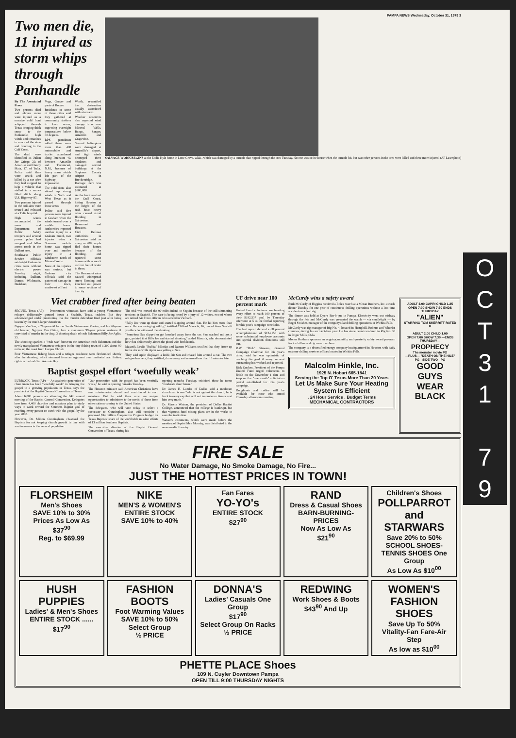PAMPA NEWS Wednesday, October 31, 1979 3
Two men die, 11 injured as storm whips through Panhandle
By The Associated Press
Two persons died and eleven more were injured as a massive cold front whipped through Texas bringing thick snow to the Panhandle, high winds and tornadoes to much of the state and flooding to the Gulf Coast.
The dead were identified as Julian Joe Gricqo, 29, of Amarillo and Danny Mata, 17, of Tulia. Police said they were struck and killed by a car after they had stopped to help a vehicle that stalled in a snow-filled ditch along U.S. Highway 87.
Two persons injured in the collision were treated and released at a Tulia hospital.
High winds accompanied the snow and Department of Public Safety troopers said several power poles had snapped and fallen across roads in the Dalhart area.
Southwest Public Service officials said eight Panhandle cities were without electric power Tuesday night, including Dalhart, Dumas, Wildorado, Bushland,
Vega, Gruver and parts of Borger.
Residents in some of those cities said they gathered at community shelters to keep warm, expecting overnight temperatures below 30 degrees.
DPS patrolmen added there were more than 400 automobiles and trucks abandoned along Interstate 40, between Amarillo and Tucumcari, N.M., because of heavy snow which left part of the highway impassable.
The cold front also stirred up strong winds in North and West Texas as it passed through those areas.
Police said five persons were injured in Graham when the winds turned over a mobile home. Authorities reported another injury in a Graham motel, two injuries when a Sherman mobile home was tipped over and another injury in a windstorm north of Mineral Wells.
None of the injuries was serious, but Graham city officials said the pattern of damage in their town, northwest of Fort
Worth, resembled the destruction usually associated with a tornado.
Weather observers also reported wind damage in or near Mineral Wells, Bangs, Sanger, Amarillo and Grapevine.
Several helicopters were damaged at Amarillo's airport, and high winds destroyed three airplanes and damaged several buildings at the Stephens County Airport in Breckenridge. Damage there was estimated at $500,000.
As the front reached the Gulf Coast, hitting Houston at the height of the rush hour, heavy rains caused street flooding in Galveston, Beaumont and Houston.
Civil Defense authorities in Galveston said as many as 200 people fled their homes because of the flooding, and reported some houses with as much as four feet of water in them.
The Beaumont rains caused widespread street flooding and knocked out power to some sections of the city.
SALVAGE WORK BEGINS at the Eddie Kyle home in Lone Grove, Okla., which was damaged by a tornado that ripped through the area Tuesday. No one was in the house when the tornado hit, but two other persons in the area were killed and three more injured. (AP Laserphoto)
Viet crabber fired after being beaten
SEGUIN, Texas (AP) — Prosecution witnesses have said a young Vietnamese refugee deliberately gunned down a Seadrift, Texas, crabber. But they acknowledged under questioning that the murder defendant fired just after being beaten by the much-larger American.
Nguyen Van Sau, a 21-year-old former South Vietnamese Marine, and his 20-year-old brother, Nguyen Van Chinh, face a maximum 99-year prison sentence if convicted of murder in the Aug. 3 shooting death of crab fisherman Billy Joe Aplin, 35.
The shooting sparked a "crab war" between the American crab fishermen and the newly-transplanted Vietnamese refugees in the tiny fishing town of 1,200 about 90 miles up the coast from Corpus Christi.
Four Vietnamese fishing boats and a refugee residence were firebombed shortly after the shooting, which stemmed from an argument over territorial crab fishing rights in the lush San Antonio Bay.
The trial was moved the 90 miles inland to Seguin because of the still-simmering tensions in Seadrift. The case is being heard by a jury of 12 whites, two of whom are retired Air Force officers who served in Vietnam.
"Billy Joe went up there and started slapping around Sau. He hit him more than once. He was swinging wildly," testified Clifford Masarik, 16, one of three Seadrift youths who witnessed the shooting.
"Somehow Sau slipped or got knocked away from the car. Sau reached and got a gun, pointed it at Billy Joe and started shooting," added Masarik, who demonstrated how Sau deliberately aimed the pistol with both hands.
Masarik, Leslie "Bubba" Mikolas and Damon Williams testified that they drove up to the docks while Aplin was yelling at Sau.
They said Aplin displayed a knife, hit Sau and chased him around a car. The two refugee brothers, they testified, drove away and returned less than 10 minutes later.
Baptist gospel effort ‘woefully weak’
LUBBOCK, Texas (AP) — An apathetic generation of churchmen has been "woefully weak" in bringing the gospel to a growing population in Texas, says the president of the Baptist General Convention of Texas.
About 6,000 persons are attending the 94th annual meeting of the Baptist General Convention. Delegates here from 4,400 churches and missions plan to study ways to work toward the Southern Baptist goal of reaching every person on earth with the gospel by the year 2000.
However, Dr. Milton Cunningham chastised the Baptists for not keeping church growth in line with vast increases in the general population.
"Our penetration with the gospel has been woefully weak," he said in opening remarks Tuesday.
The Houston minister said American Christians have sent missionaries abroad and contributed to such missions. But he said there now are unique opportunities to administer to the needs of those from other nations coming to the United States.
The delegates, who will vote today to select a successor to Cunningham, also will consider a proposed $34 million Cooperative Program budget for Texas Baptists' share of the worldwide mission efforts of 13 million Southern Baptists.
The executive director of the Baptist General Convention of Texas, during his
opening remarks Tuesday, criticized those he terms "moderate churchmen."
Dr. James H. Landes of Dallas said a moderate churchman is one "who is not against the church, he is for it in everyway that will not inconvience him or cost him very much."
Dr. Marvin Watson, the president of Dallas Baptist College, announced that the college is bankrupt, but that vigorous fund raising plans are in the works to save the institution.
Watson's comments, which were made before the meeting of Baptist Men Monday, was distributed to the news media Tuesday.
UF drive near 100 percent mark
United Fund volunteers are bending every effort to reach 100 percent of their $182,537 goal by Thursday afternoon at 5 as the formal reporting for this year's campaign concludes.
The last report showed a 68 percent accomplishment of $124,156 with some substantial employee accounts and special division donations still out.
R.W. "Dick" Stowers, General Campaign Chairman for this year's drive, said he was optimistic of reaching the goal if every account outstanding has worked and reported.
Rick Oncken, President of the Pampa United Fund urged volunteers to finish on the November 1 date and keep on the "one month" solicitation period established for this year's campaign.
Doughnuts and coffee will be available for those who attend Thursday afternoon's meeting.
McCurdy wins a safety award
Burk McCurdy of Higgins received a Rolex watch at a Moran Brothers, Inc. awards dinner Tuesday for one year of continuous drilling operations without a lost time accident on a land rig.
The dinner was held at Dyer's Bar-b-que in Pampa. Electricity went out midway through the fete and McCurdy was presented the watch — via candlelight — by Roger Swisher, manager of the company's land drilling operations in Wichita Falls.
McCurdy was rig manager of Rig No. 4, located in Hemphill, Roberts and Wheeler counties, during his accident-free year. He has since been transfered to Rig No. 38 in Roger Mills, Okla.
Moran Brothers sponsors an ongoing monthly and quarterly safety award program for its drillers and rig crew members.
The company is a diversified energy company headquartered in Houston with daily onshore drilling services offices located in Wichita Falls.
Malcolm Hinkle, Inc.
1925 N. Hobart 665-1841
Serving the Top O' Texas More Than 20 Years
Let Us Make Sure Your Heating System Is Efficient
. 24 Hour Service . Budget Terms
MECHANICAL CONTRACTORS
ADULT 3.00 CAPRI CHILD 1.25
OPEN 7:00 SHOW 7:30 ENDS THURSDAY
"ALIEN"
STARRING TOM SKERRITT RATED R
ADULT 2.00 CHILD 1.00
OPEN 7:00 SHOW 7:30 —ENDS THURSDAY—
PROPHECY
The monster movie PG
—PLUS— "DEATH ON THE NILE"
PG - SIDE TWO - PG
GOOD GUYS WEAR BLACK
FIRE SALE
No Water Damage, No Smoke Damage, No Fire...
JUST THE HOTTEST PRICES IN TOWN!
FLORSHEIM
Men's Shoes
SAVE 10% to 30%
Prices As Low As
$37<sup>90</sup>
Reg. to $69.99
NIKE
MEN'S & WOMEN'S ENTIRE STOCK
SAVE 10% to 40%
Fan Fares
YO-YO's
ENTIRE STOCK
$27<sup>90</sup>
RAND
Dress & Casual Shoes BARN-BURNING-PRICES
Now As Low As
$21<sup>90</sup>
Children's Shoes
POLLPARROT and STARWARS
Save 20% to 50%
SCHOOL SHOES-TENNIS SHOES One Group
As Low As $10<sup>00</sup>
HUSH PUPPIES
Ladies' & Men's Shoes
ENTIRE STOCK ...... $17<sup>90</sup>
FASHION BOOTS
Foot Warming Values
SAVE 10% to 50%
Select Group
½ PRICE
DONNA'S
Ladies' Casuals One Group
$17<sup>90</sup>
Select Group On Racks
½ PRICE
REDWING
Work Shoes & Boots
$43<sup>90</sup> And Up
WOMEN'S FASHION SHOES
Save Up To 50%
Vitality-Fan Fare-Air Step
As low as $10<sup>00</sup>
PHETTE PLACE Shoes
109 N. Cuyler Downtown Pampa
OPEN TILL 9:00 THURSDAY NIGHTS
O
C
T
3
1
7
9